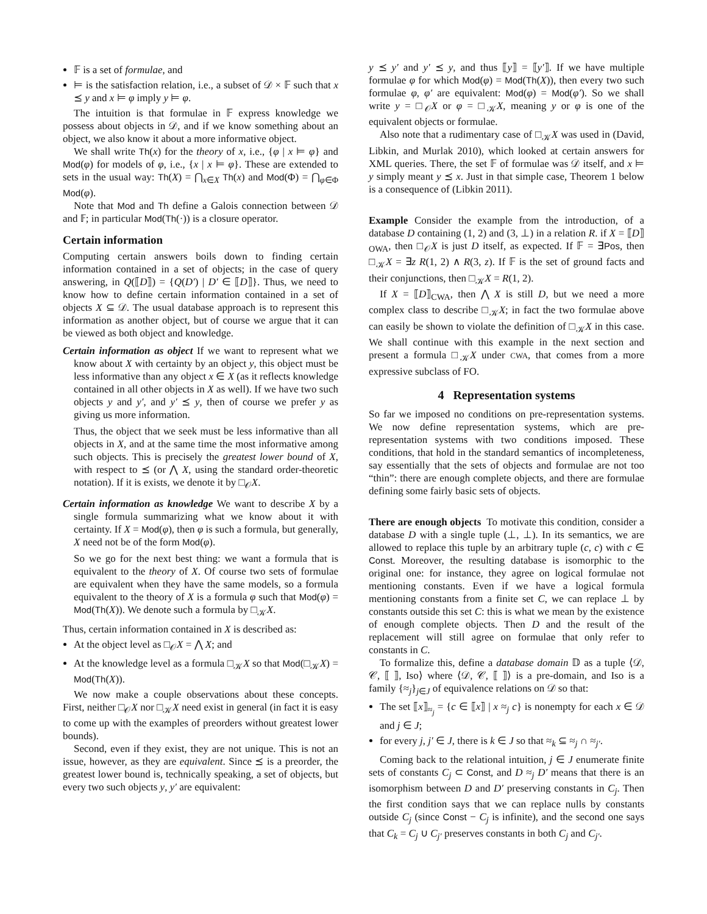𝔽 is a set of formulae, and
⊨ is the satisfaction relation, i.e., a subset of 𝒟 × 𝔽 such that x ⪯ y and x ⊨ φ imply y ⊨ φ.
The intuition is that formulae in 𝔽 express knowledge we possess about objects in 𝒟, and if we know something about an object, we also know it about a more informative object.
We shall write Th(x) for the theory of x, i.e., {φ | x ⊨ φ} and Mod(φ) for models of φ, i.e., {x | x ⊨ φ}. These are extended to sets in the usual way: Th(X) = ⋂<sub>x∈X</sub> Th(x) and Mod(Φ) = ⋂<sub>φ∈Φ</sub> Mod(φ).
Note that Mod and Th define a Galois connection between 𝒟 and 𝔽; in particular Mod(Th(·)) is a closure operator.
Certain information
Computing certain answers boils down to finding certain information contained in a set of objects; in the case of query answering, in Q(⟦D⟧) = {Q(D′) | D′ ∈ ⟦D⟧}. Thus, we need to know how to define certain information contained in a set of objects X ⊆ 𝒟. The usual database approach is to represent this information as another object, but of course we argue that it can be viewed as both object and knowledge.
Certain information as object If we want to represent what we know about X with certainty by an object y, this object must be less informative than any object x ∈ X (as it reflects knowledge contained in all other objects in X as well). If we have two such objects y and y′, and y′ ⪯ y, then of course we prefer y as giving us more information.
Thus, the object that we seek must be less informative than all objects in X, and at the same time the most informative among such objects. This is precisely the greatest lower bound of X, with respect to ⪯ (or ⋀ X, using the standard order-theoretic notation). If it is exists, we denote it by □<sub>𝒪</sub>X.
Certain information as knowledge We want to describe X by a single formula summarizing what we know about it with certainty. If X = Mod(φ), then φ is such a formula, but generally, X need not be of the form Mod(φ).
So we go for the next best thing: we want a formula that is equivalent to the theory of X. Of course two sets of formulae are equivalent when they have the same models, so a formula equivalent to the theory of X is a formula φ such that Mod(φ) = Mod(Th(X)). We denote such a formula by □<sub>𝒦</sub>X.
Thus, certain information contained in X is described as:
At the object level as □<sub>𝒪</sub>X = ⋀ X; and
At the knowledge level as a formula □<sub>𝒦</sub>X so that Mod(□<sub>𝒦</sub>X) = Mod(Th(X)).
We now make a couple observations about these concepts. First, neither □<sub>𝒪</sub>X nor □<sub>𝒦</sub>X need exist in general (in fact it is easy to come up with the examples of preorders without greatest lower bounds).
Second, even if they exist, they are not unique. This is not an issue, however, as they are equivalent. Since ⪯ is a preorder, the greatest lower bound is, technically speaking, a set of objects, but every two such objects y, y′ are equivalent:
y ⪯ y′ and y′ ⪯ y, and thus ⟦y⟧ = ⟦y′⟧. If we have multiple formulae φ for which Mod(φ) = Mod(Th(X)), then every two such formulae φ, φ′ are equivalent: Mod(φ) = Mod(φ′). So we shall write y = □<sub>𝒪</sub>X or φ = □<sub>𝒦</sub>X, meaning y or φ is one of the equivalent objects or formulae.
Also note that a rudimentary case of □<sub>𝒦</sub>X was used in (David, Libkin, and Murlak 2010), which looked at certain answers for XML queries. There, the set 𝔽 of formulae was 𝒟 itself, and x ⊨ y simply meant y ⪯ x. Just in that simple case, Theorem 1 below is a consequence of (Libkin 2011).
Example Consider the example from the introduction, of a database D containing (1, 2) and (3, ⊥) in a relation R. if X = ⟦D⟧<sub>OWA</sub>, then □<sub>𝒪</sub>X is just D itself, as expected. If 𝔽 = ∃Pos, then □<sub>𝒦</sub>X = ∃z R(1, 2) ∧ R(3, z). If 𝔽 is the set of ground facts and their conjunctions, then □<sub>𝒦</sub>X = R(1, 2).
If X = ⟦D⟧<sub>CWA</sub>, then ⋀ X is still D, but we need a more complex class to describe □<sub>𝒦</sub>X; in fact the two formulae above can easily be shown to violate the definition of □<sub>𝒦</sub>X in this case. We shall continue with this example in the next section and present a formula □<sub>𝒦</sub>X under CWA, that comes from a more expressive subclass of FO.
4 Representation systems
So far we imposed no conditions on pre-representation systems. We now define representation systems, which are pre-representation systems with two conditions imposed. These conditions, that hold in the standard semantics of incompleteness, say essentially that the sets of objects and formulae are not too “thin”: there are enough complete objects, and there are formulae defining some fairly basic sets of objects.
There are enough objects To motivate this condition, consider a database D with a single tuple (⊥, ⊥). In its semantics, we are allowed to replace this tuple by an arbitrary tuple (c, c) with c ∈ Const. Moreover, the resulting database is isomorphic to the original one: for instance, they agree on logical formulae not mentioning constants. Even if we have a logical formula mentioning constants from a finite set C, we can replace ⊥ by constants outside this set C: this is what we mean by the existence of enough complete objects. Then D and the result of the replacement will still agree on formulae that only refer to constants in C.
To formalize this, define a database domain 𝔻 as a tuple ⟨𝒟, 𝒞, ⟦ ⟧, Iso⟩ where ⟨𝒟, 𝒞, ⟦ ⟧⟩ is a pre-domain, and Iso is a family {≈<sub>j</sub>}<sub>j∈J</sub> of equivalence relations on 𝒟 so that:
The set ⟦x⟧<sub>≈<sub>j</sub></sub> = {c ∈ ⟦x⟧ | x ≈<sub>j</sub> c} is nonempty for each x ∈ 𝒟 and j ∈ J;
for every j, j′ ∈ J, there is k ∈ J so that ≈<sub>k</sub> ⊆ ≈<sub>j</sub> ∩ ≈<sub>j′</sub>.
Coming back to the relational intuition, j ∈ J enumerate finite sets of constants C<sub>j</sub> ⊂ Const, and D ≈<sub>j</sub> D′ means that there is an isomorphism between D and D′ preserving constants in C<sub>j</sub>. Then the first condition says that we can replace nulls by constants outside C<sub>j</sub> (since Const − C<sub>j</sub> is infinite), and the second one says that C<sub>k</sub> = C<sub>j</sub> ∪ C<sub>j′</sub> preserves constants in both C<sub>j</sub> and C<sub>j′</sub>.